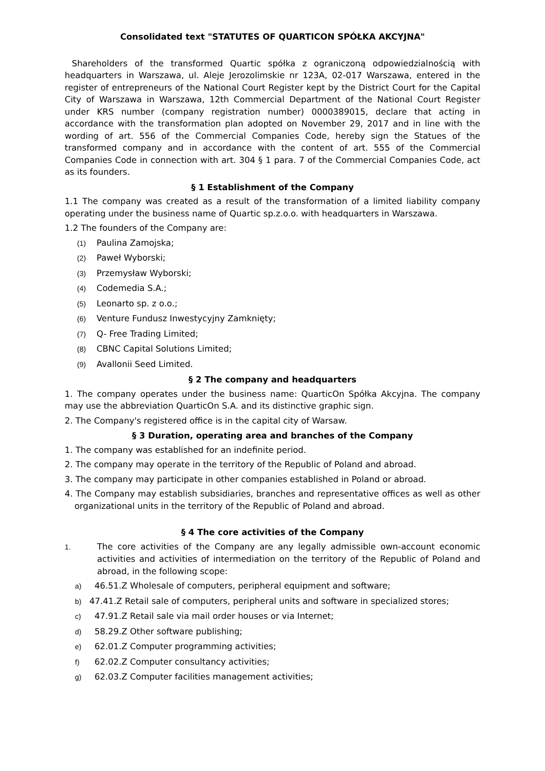Consolidated text "STATUTES OF QUARTICON SPÓŁKA AKCYJNA"
Shareholders of the transformed Quartic spółka z ograniczoną odpowiedzialnością with headquarters in Warszawa, ul. Aleje Jerozolimskie nr 123A, 02-017 Warszawa, entered in the register of entrepreneurs of the National Court Register kept by the District Court for the Capital City of Warszawa in Warszawa, 12th Commercial Department of the National Court Register under KRS number (company registration number) 0000389015, declare that acting in accordance with the transformation plan adopted on November 29, 2017 and in line with the wording of art. 556 of the Commercial Companies Code, hereby sign the Statues of the transformed company and in accordance with the content of art. 555 of the Commercial Companies Code in connection with art. 304 § 1 para. 7 of the Commercial Companies Code, act as its founders.
§ 1 Establishment of the Company
1.1 The company was created as a result of the transformation of a limited liability company operating under the business name of Quartic sp.z.o.o. with headquarters in Warszawa.
1.2 The founders of the Company are:
(1) Paulina Zamojska;
(2) Paweł Wyborski;
(3) Przemysław Wyborski;
(4) Codemedia S.A.;
(5) Leonarto sp. z o.o.;
(6) Venture Fundusz Inwestycyjny Zamknięty;
(7) Q- Free Trading Limited;
(8) CBNC Capital Solutions Limited;
(9) Avallonii Seed Limited.
§ 2 The company and headquarters
1. The company operates under the business name: QuarticOn Spółka Akcyjna. The company may use the abbreviation QuarticOn S.A. and its distinctive graphic sign.
2. The Company's registered office is in the capital city of Warsaw.
§ 3 Duration, operating area and branches of the Company
1. The company was established for an indefinite period.
2. The company may operate in the territory of the Republic of Poland and abroad.
3. The company may participate in other companies established in Poland or abroad.
4. The Company may establish subsidiaries, branches and representative offices as well as other organizational units in the territory of the Republic of Poland and abroad.
§ 4 The core activities of the Company
1. The core activities of the Company are any legally admissible own-account economic activities and activities of intermediation on the territory of the Republic of Poland and abroad, in the following scope:
a) 46.51.Z Wholesale of computers, peripheral equipment and software;
b) 47.41.Z Retail sale of computers, peripheral units and software in specialized stores;
c) 47.91.Z Retail sale via mail order houses or via Internet;
d) 58.29.Z Other software publishing;
e) 62.01.Z Computer programming activities;
f) 62.02.Z Computer consultancy activities;
g) 62.03.Z Computer facilities management activities;